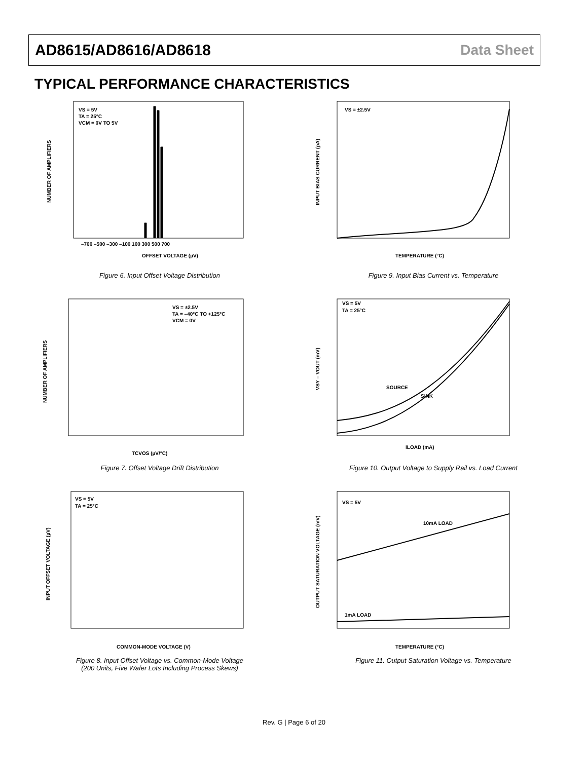AD8615/AD8616/AD8618 Data Sheet
TYPICAL PERFORMANCE CHARACTERISTICS
VS = 5V
TA = 25°C
VCM = 0V TO 5V
OFFSET VOLTAGE (µV)
–700 –500 –300 –100 100 300 500 700
NUMBER OF AMPLIFIERS
Figure 6. Input Offset Voltage Distribution
VS = ±2.5V
TEMPERATURE (°C)
INPUT BIAS CURRENT (pA)
Figure 9. Input Bias Current vs. Temperature
VS = ±2.5V
TA = –40°C TO +125°C
VCM = 0V
TCVOS (µV/°C)
NUMBER OF AMPLIFIERS
Figure 7. Offset Voltage Drift Distribution
VS = 5V
TA = 25°C
SOURCE
SINK
ILOAD (mA)
VSY – VOUT (mV)
Figure 10. Output Voltage to Supply Rail vs. Load Current
VS = 5V
TA = 25°C
COMMON-MODE VOLTAGE (V)
INPUT OFFSET VOLTAGE (µV)
Figure 8. Input Offset Voltage vs. Common-Mode Voltage
(200 Units, Five Wafer Lots Including Process Skews)
VS = 5V
10mA LOAD
1mA LOAD
TEMPERATURE (°C)
OUTPUT SATURATION VOLTAGE (mV)
Figure 11. Output Saturation Voltage vs. Temperature
Rev. G | Page 6 of 20